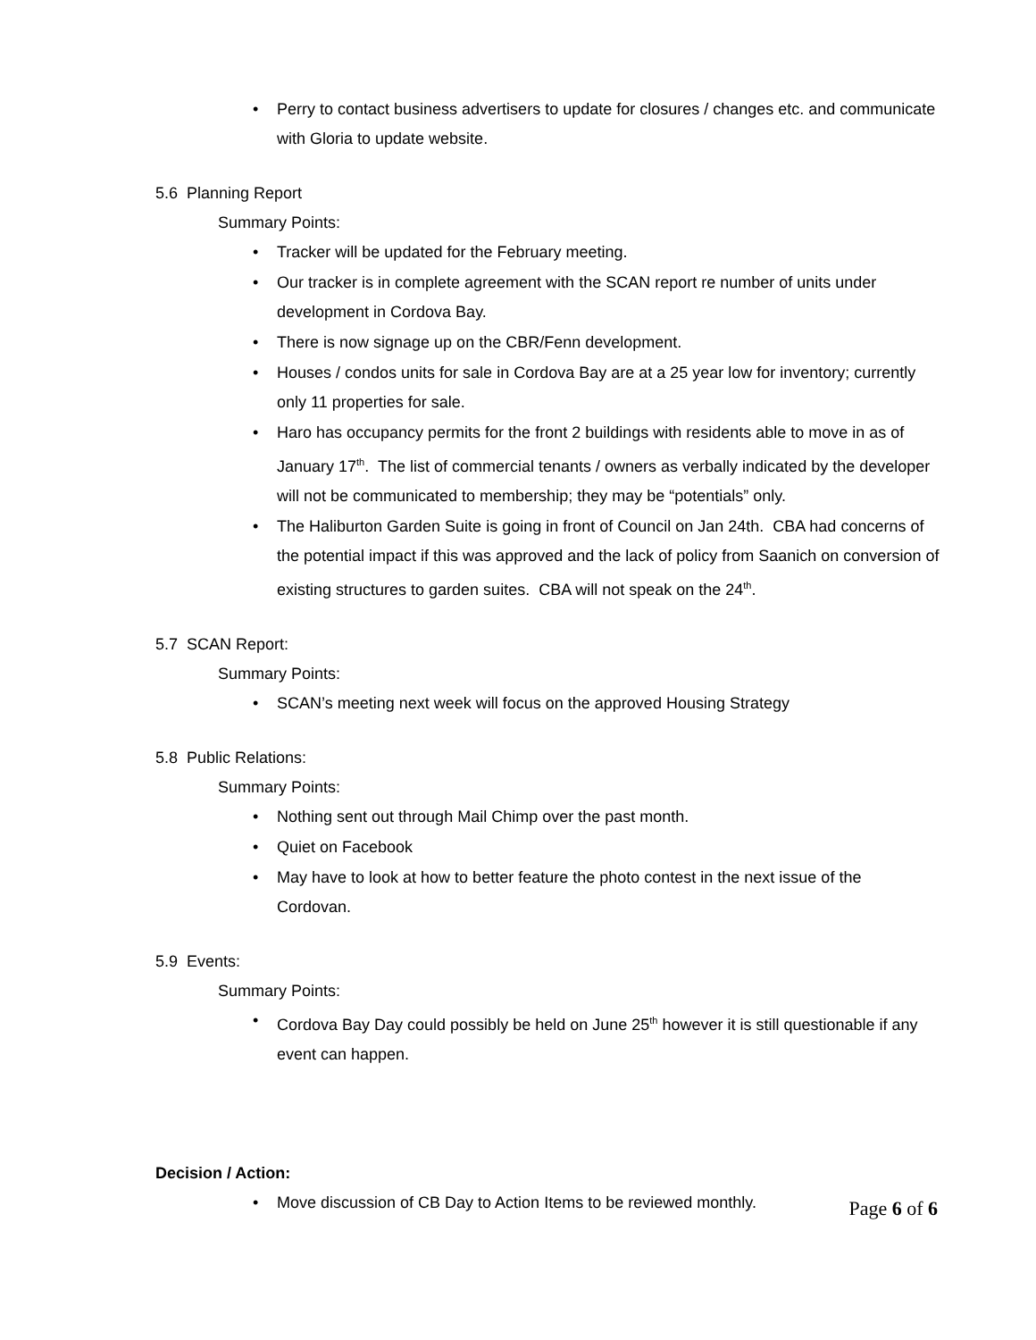Perry to contact business advertisers to update for closures / changes etc. and communicate with Gloria to update website.
5.6 Planning Report
Summary Points:
Tracker will be updated for the February meeting.
Our tracker is in complete agreement with the SCAN report re number of units under development in Cordova Bay.
There is now signage up on the CBR/Fenn development.
Houses / condos units for sale in Cordova Bay are at a 25 year low for inventory; currently only 11 properties for sale.
Haro has occupancy permits for the front 2 buildings with residents able to move in as of January 17<sup>th</sup>. The list of commercial tenants / owners as verbally indicated by the developer will not be communicated to membership; they may be “potentials” only.
The Haliburton Garden Suite is going in front of Council on Jan 24th. CBA had concerns of the potential impact if this was approved and the lack of policy from Saanich on conversion of existing structures to garden suites. CBA will not speak on the 24<sup>th</sup>.
5.7 SCAN Report:
Summary Points:
SCAN’s meeting next week will focus on the approved Housing Strategy
5.8 Public Relations:
Summary Points:
Nothing sent out through Mail Chimp over the past month.
Quiet on Facebook
May have to look at how to better feature the photo contest in the next issue of the Cordovan.
5.9 Events:
Summary Points:
Cordova Bay Day could possibly be held on June 25<sup>th</sup> however it is still questionable if any event can happen.
Decision / Action:
Move discussion of CB Day to Action Items to be reviewed monthly.
Page 6 of 6